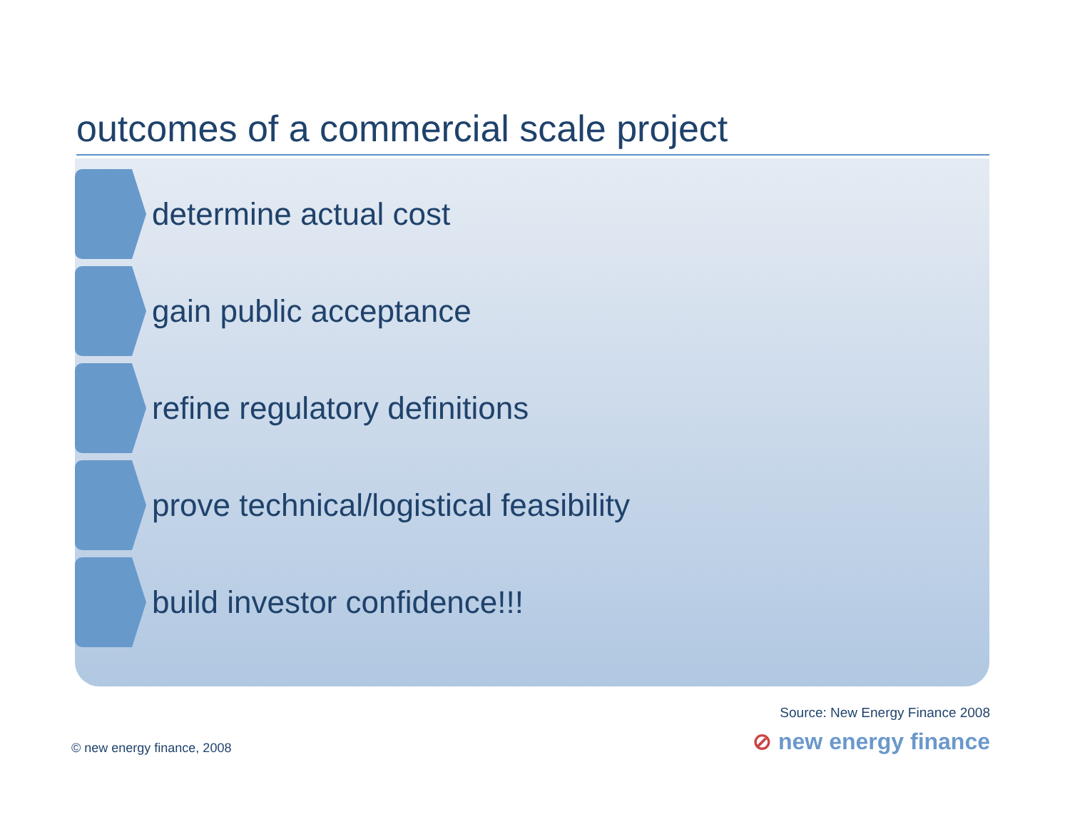outcomes of a commercial scale project
determine actual cost
gain public acceptance
refine regulatory definitions
prove technical/logistical feasibility
build investor confidence!!!
Source: New Energy Finance 2008
⊘ new energy finance © new energy finance, 2008